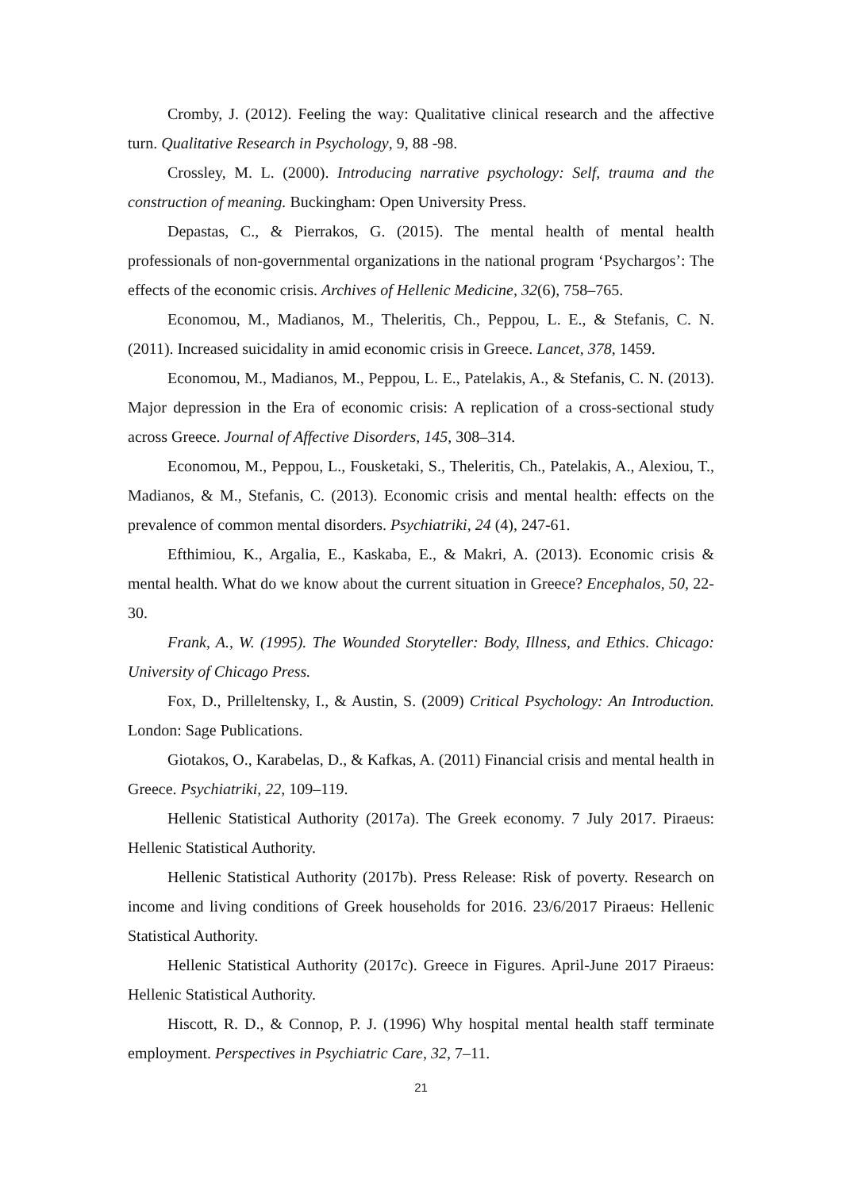Cromby, J. (2012). Feeling the way: Qualitative clinical research and the affective turn. Qualitative Research in Psychology, 9, 88 -98.
Crossley, M. L. (2000). Introducing narrative psychology: Self, trauma and the construction of meaning. Buckingham: Open University Press.
Depastas, C., & Pierrakos, G. (2015). The mental health of mental health professionals of non-governmental organizations in the national program ‘Psychargos’: The effects of the economic crisis. Archives of Hellenic Medicine, 32(6), 758–765.
Economou, M., Madianos, M., Theleritis, Ch., Peppou, L. E., & Stefanis, C. N. (2011). Increased suicidality in amid economic crisis in Greece. Lancet, 378, 1459.
Economou, M., Madianos, M., Peppou, L. E., Patelakis, A., & Stefanis, C. N. (2013). Major depression in the Era of economic crisis: A replication of a cross-sectional study across Greece. Journal of Affective Disorders, 145, 308–314.
Economou, M., Peppou, L., Fousketaki, S., Theleritis, Ch., Patelakis, A., Alexiou, T., Madianos, & M., Stefanis, C. (2013). Economic crisis and mental health: effects on the prevalence of common mental disorders. Psychiatriki, 24 (4), 247-61.
Efthimiou, K., Argalia, E., Kaskaba, E., & Makri, A. (2013). Economic crisis & mental health. What do we know about the current situation in Greece? Encephalos, 50, 22-30.
Frank, A., W. (1995). The Wounded Storyteller: Body, Illness, and Ethics. Chicago: University of Chicago Press.
Fox, D., Prilleltensky, I., & Austin, S. (2009) Critical Psychology: An Introduction. London: Sage Publications.
Giotakos, O., Karabelas, D., & Kafkas, A. (2011) Financial crisis and mental health in Greece. Psychiatriki, 22, 109–119.
Hellenic Statistical Authority (2017a). The Greek economy. 7 July 2017. Piraeus: Hellenic Statistical Authority.
Hellenic Statistical Authority (2017b). Press Release: Risk of poverty. Research on income and living conditions of Greek households for 2016. 23/6/2017 Piraeus: Hellenic Statistical Authority.
Hellenic Statistical Authority (2017c). Greece in Figures. April-June 2017 Piraeus: Hellenic Statistical Authority.
Hiscott, R. D., & Connop, P. J. (1996) Why hospital mental health staff terminate employment. Perspectives in Psychiatric Care, 32, 7–11.
21